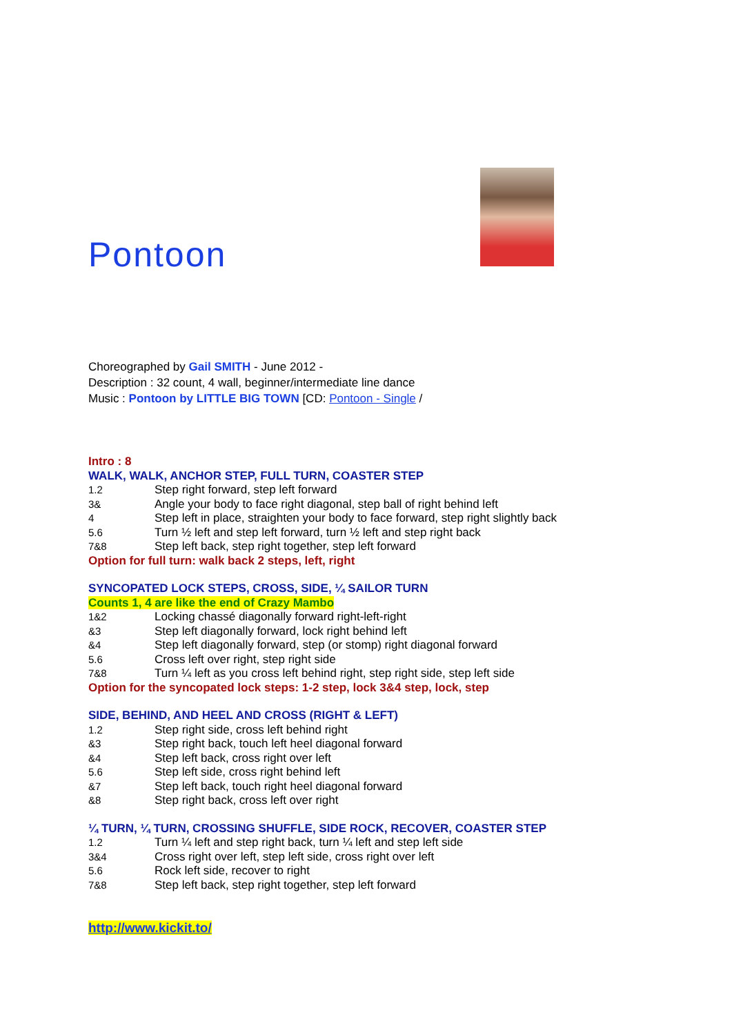Pontoon
Choreographed by Gail SMITH - June 2012 -
Description : 32 count, 4 wall, beginner/intermediate line dance
Music : Pontoon by LITTLE BIG TOWN [CD: Pontoon - Single /
Intro : 8
WALK, WALK, ANCHOR STEP, FULL TURN, COASTER STEP
| 1.2 | Step right forward, step left forward |
| 3& | Angle your body to face right diagonal, step ball of right behind left |
| 4 | Step left in place, straighten your body to face forward, step right slightly back |
| 5.6 | Turn ½ left and step left forward, turn ½ left and step right back |
| 7&8 | Step left back, step right together, step left forward |
Option for full turn: walk back 2 steps, left, right
SYNCOPATED LOCK STEPS, CROSS, SIDE, ¼ SAILOR TURN
Counts 1, 4 are like the end of Crazy Mambo
| 1&2 | Locking chassé diagonally forward right-left-right |
| &3 | Step left diagonally forward, lock right behind left |
| &4 | Step left diagonally forward, step (or stomp) right diagonal forward |
| 5.6 | Cross left over right, step right side |
| 7&8 | Turn ¼ left as you cross left behind right, step right side, step left side |
Option for the syncopated lock steps: 1-2 step, lock 3&4 step, lock, step
SIDE, BEHIND, AND HEEL AND CROSS (RIGHT & LEFT)
| 1.2 | Step right side, cross left behind right |
| &3 | Step right back, touch left heel diagonal forward |
| &4 | Step left back, cross right over left |
| 5.6 | Step left side, cross right behind left |
| &7 | Step left back, touch right heel diagonal forward |
| &8 | Step right back, cross left over right |
¼ TURN, ¼ TURN, CROSSING SHUFFLE, SIDE ROCK, RECOVER, COASTER STEP
| 1.2 | Turn ¼ left and step right back, turn ¼ left and step left side |
| 3&4 | Cross right over left, step left side, cross right over left |
| 5.6 | Rock left side, recover to right |
| 7&8 | Step left back, step right together, step left forward |
http://www.kickit.to/